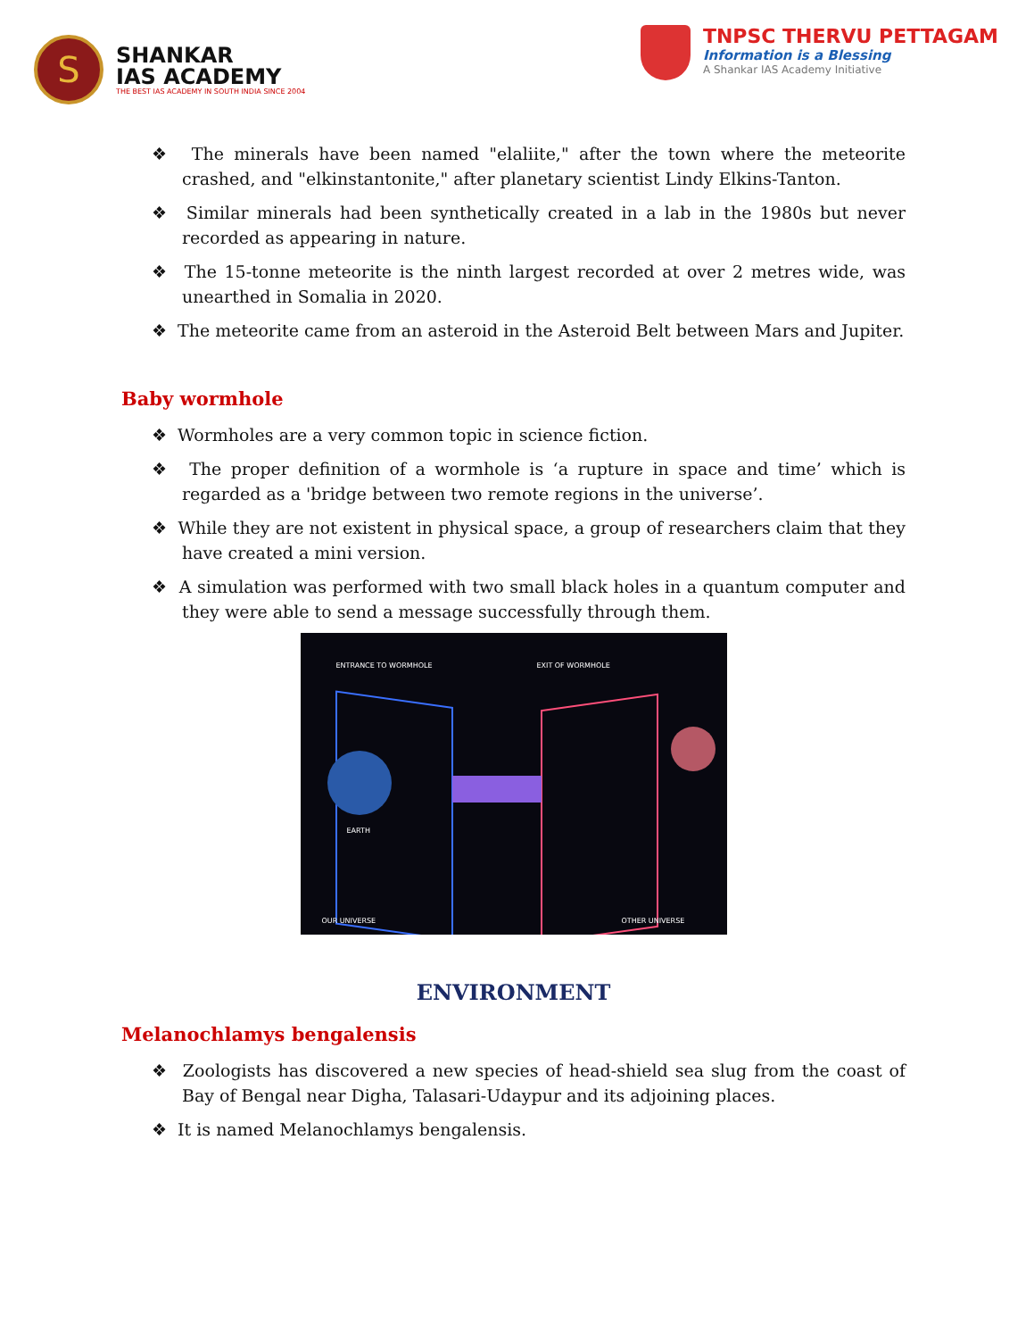S
SHANKAR
IAS ACADEMY
THE BEST IAS ACADEMY IN SOUTH INDIA SINCE 2004
TNPSC THERVU PETTAGAM
Information is a Blessing
A Shankar IAS Academy Initiative
❖ The minerals have been named "elaliite," after the town where the meteorite crashed, and "elkinstantonite," after planetary scientist Lindy Elkins-Tanton.
❖ Similar minerals had been synthetically created in a lab in the 1980s but never recorded as appearing in nature.
❖ The 15-tonne meteorite is the ninth largest recorded at over 2 metres wide, was unearthed in Somalia in 2020.
❖ The meteorite came from an asteroid in the Asteroid Belt between Mars and Jupiter.
Baby wormhole
❖ Wormholes are a very common topic in science fiction.
❖ The proper definition of a wormhole is ‘a rupture in space and time’ which is regarded as a 'bridge between two remote regions in the universe’.
❖ While they are not existent in physical space, a group of researchers claim that they have created a mini version.
❖ A simulation was performed with two small black holes in a quantum computer and they were able to send a message successfully through them.
ENTRANCE TO WORMHOLE EXIT OF WORMHOLE
EARTH
OUR UNIVERSE OTHER UNIVERSE
ENVIRONMENT
Melanochlamys bengalensis
❖ Zoologists has discovered a new species of head-shield sea slug from the coast of Bay of Bengal near Digha, Talasari-Udaypur and its adjoining places.
❖ It is named Melanochlamys bengalensis.